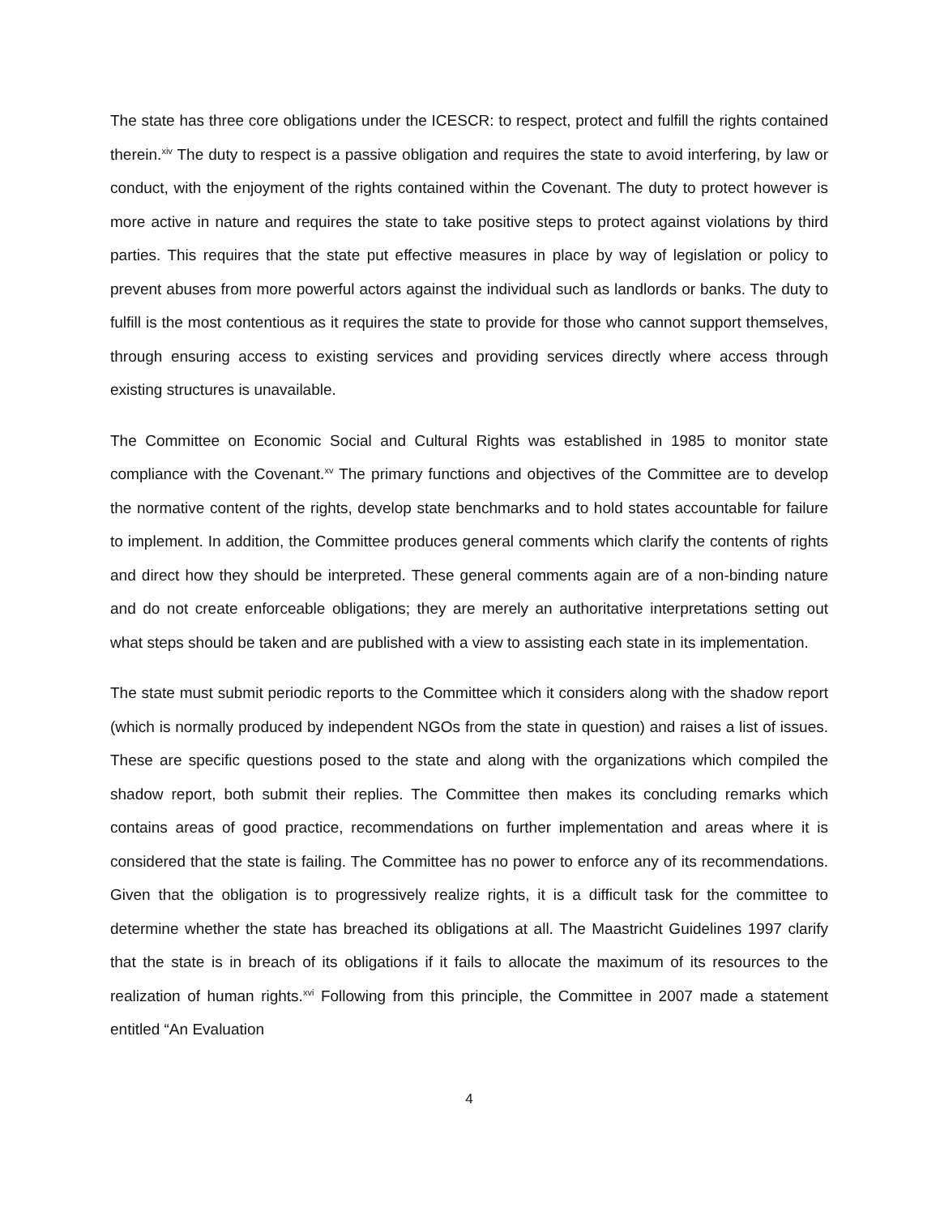The state has three core obligations under the ICESCR: to respect, protect and fulfill the rights contained therein.<sup>xiv</sup> The duty to respect is a passive obligation and requires the state to avoid interfering, by law or conduct, with the enjoyment of the rights contained within the Covenant. The duty to protect however is more active in nature and requires the state to take positive steps to protect against violations by third parties. This requires that the state put effective measures in place by way of legislation or policy to prevent abuses from more powerful actors against the individual such as landlords or banks. The duty to fulfill is the most contentious as it requires the state to provide for those who cannot support themselves, through ensuring access to existing services and providing services directly where access through existing structures is unavailable.
The Committee on Economic Social and Cultural Rights was established in 1985 to monitor state compliance with the Covenant.<sup>xv</sup> The primary functions and objectives of the Committee are to develop the normative content of the rights, develop state benchmarks and to hold states accountable for failure to implement. In addition, the Committee produces general comments which clarify the contents of rights and direct how they should be interpreted. These general comments again are of a non-binding nature and do not create enforceable obligations; they are merely an authoritative interpretations setting out what steps should be taken and are published with a view to assisting each state in its implementation.
The state must submit periodic reports to the Committee which it considers along with the shadow report (which is normally produced by independent NGOs from the state in question) and raises a list of issues. These are specific questions posed to the state and along with the organizations which compiled the shadow report, both submit their replies. The Committee then makes its concluding remarks which contains areas of good practice, recommendations on further implementation and areas where it is considered that the state is failing. The Committee has no power to enforce any of its recommendations. Given that the obligation is to progressively realize rights, it is a difficult task for the committee to determine whether the state has breached its obligations at all. The Maastricht Guidelines 1997 clarify that the state is in breach of its obligations if it fails to allocate the maximum of its resources to the realization of human rights.<sup>xvi</sup> Following from this principle, the Committee in 2007 made a statement entitled “An Evaluation
4